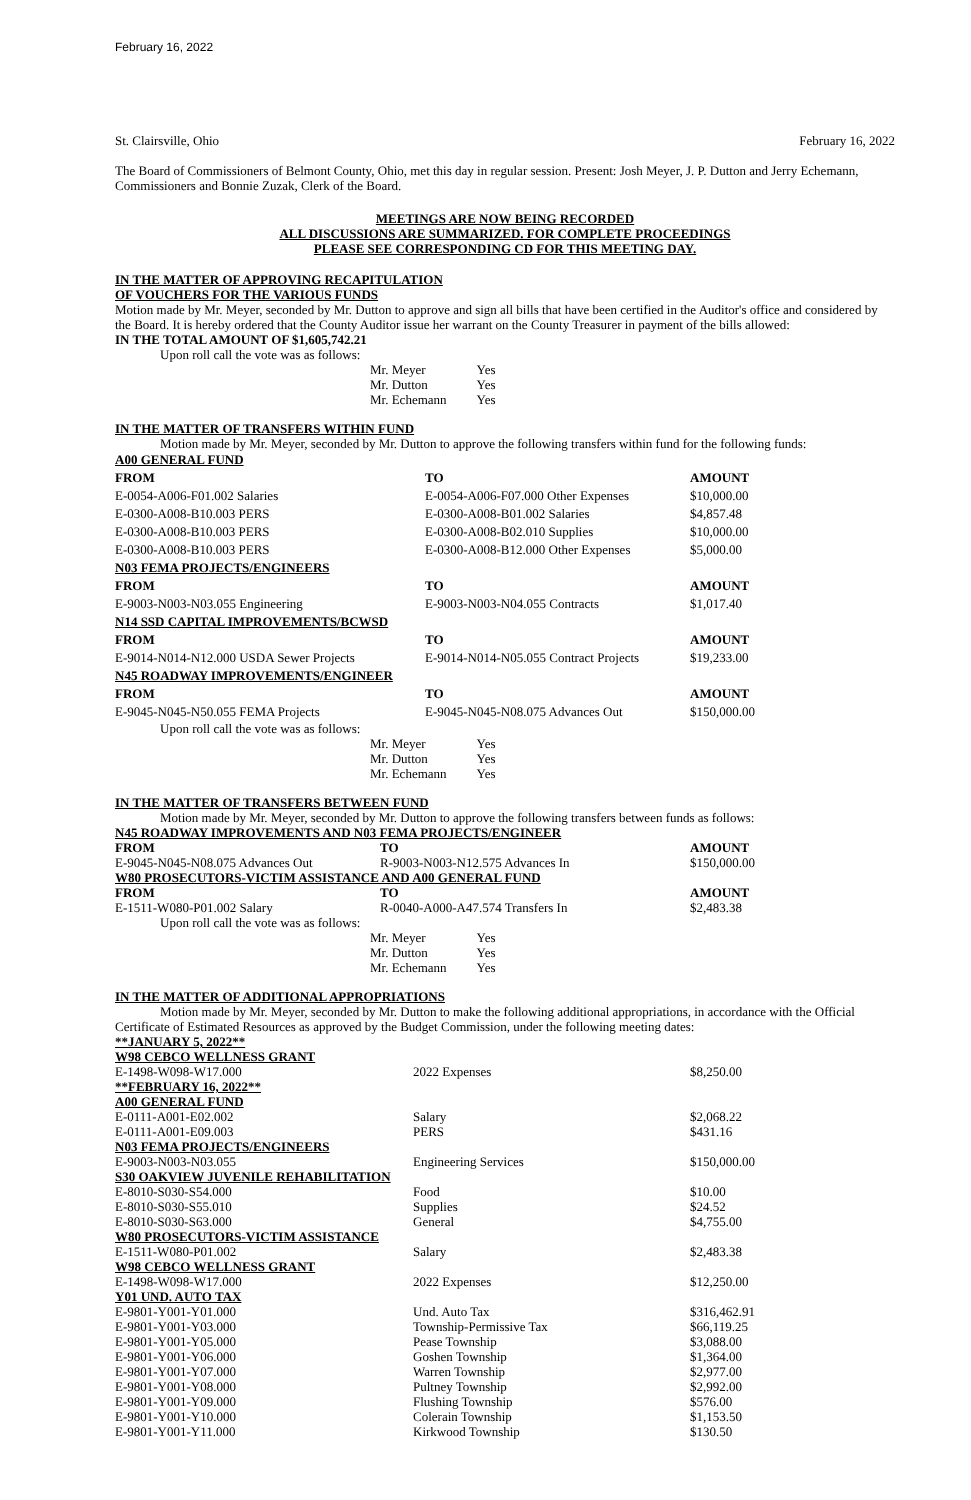February 16, 2022
St. Clairsville, Ohio February 16, 2022
The Board of Commissioners of Belmont County, Ohio, met this day in regular session. Present: Josh Meyer, J. P. Dutton and Jerry Echemann, Commissioners and Bonnie Zuzak, Clerk of the Board.
MEETINGS ARE NOW BEING RECORDED
ALL DISCUSSIONS ARE SUMMARIZED. FOR COMPLETE PROCEEDINGS
PLEASE SEE CORRESPONDING CD FOR THIS MEETING DAY.
IN THE MATTER OF APPROVING RECAPITULATION
OF VOUCHERS FOR THE VARIOUS FUNDS
Motion made by Mr. Meyer, seconded by Mr. Dutton to approve and sign all bills that have been certified in the Auditor's office and considered by the Board. It is hereby ordered that the County Auditor issue her warrant on the County Treasurer in payment of the bills allowed:
IN THE TOTAL AMOUNT OF $1,605,742.21
Upon roll call the vote was as follows:
| Mr. Meyer | Yes |
| Mr. Dutton | Yes |
| Mr. Echemann | Yes |
IN THE MATTER OF TRANSFERS WITHIN FUND
Motion made by Mr. Meyer, seconded by Mr. Dutton to approve the following transfers within fund for the following funds:
| A00 GENERAL FUND | | |
| FROM | TO | AMOUNT |
| E-0054-A006-F01.002 Salaries | E-0054-A006-F07.000 Other Expenses | $10,000.00 |
| E-0300-A008-B10.003 PERS | E-0300-A008-B01.002 Salaries | $4,857.48 |
| E-0300-A008-B10.003 PERS | E-0300-A008-B02.010 Supplies | $10,000.00 |
| E-0300-A008-B10.003 PERS | E-0300-A008-B12.000 Other Expenses | $5,000.00 |
| N03 FEMA PROJECTS/ENGINEERS | | |
| FROM | TO | AMOUNT |
| E-9003-N003-N03.055 Engineering | E-9003-N003-N04.055 Contracts | $1,017.40 |
| N14 SSD CAPITAL IMPROVEMENTS/BCWSD | | |
| FROM | TO | AMOUNT |
| E-9014-N014-N12.000 USDA Sewer Projects | E-9014-N014-N05.055 Contract Projects | $19,233.00 |
| N45 ROADWAY IMPROVEMENTS/ENGINEER | | |
| FROM | TO | AMOUNT |
| E-9045-N045-N50.055 FEMA Projects | E-9045-N045-N08.075 Advances Out | $150,000.00 |
Upon roll call the vote was as follows:
| Mr. Meyer | Yes |
| Mr. Dutton | Yes |
| Mr. Echemann | Yes |
IN THE MATTER OF TRANSFERS BETWEEN FUND
Motion made by Mr. Meyer, seconded by Mr. Dutton to approve the following transfers between funds as follows:
| N45 ROADWAY IMPROVEMENTS AND N03 FEMA PROJECTS/ENGINEER | | |
| FROM | TO | AMOUNT |
| E-9045-N045-N08.075 Advances Out | R-9003-N003-N12.575 Advances In | $150,000.00 |
| W80 PROSECUTORS-VICTIM ASSISTANCE AND A00 GENERAL FUND | | |
| FROM | TO | AMOUNT |
| E-1511-W080-P01.002 Salary | R-0040-A000-A47.574 Transfers In | $2,483.38 |
Upon roll call the vote was as follows:
| Mr. Meyer | Yes |
| Mr. Dutton | Yes |
| Mr. Echemann | Yes |
IN THE MATTER OF ADDITIONAL APPROPRIATIONS
Motion made by Mr. Meyer, seconded by Mr. Dutton to make the following additional appropriations, in accordance with the Official Certificate of Estimated Resources as approved by the Budget Commission, under the following meeting dates:
| **JANUARY 5, 2022** | | |
| W98 CEBCO WELLNESS GRANT | | |
| E-1498-W098-W17.000 | 2022 Expenses | $8,250.00 |
| **FEBRUARY 16, 2022** | | |
| A00 GENERAL FUND | | |
| E-0111-A001-E02.002 | Salary | $2,068.22 |
| E-0111-A001-E09.003 | PERS | $431.16 |
| N03 FEMA PROJECTS/ENGINEERS | | |
| E-9003-N003-N03.055 | Engineering Services | $150,000.00 |
| S30 OAKVIEW JUVENILE REHABILITATION | | |
| E-8010-S030-S54.000 | Food | $10.00 |
| E-8010-S030-S55.010 | Supplies | $24.52 |
| E-8010-S030-S63.000 | General | $4,755.00 |
| W80 PROSECUTORS-VICTIM ASSISTANCE | | |
| E-1511-W080-P01.002 | Salary | $2,483.38 |
| W98 CEBCO WELLNESS GRANT | | |
| E-1498-W098-W17.000 | 2022 Expenses | $12,250.00 |
| Y01 UND. AUTO TAX | | |
| E-9801-Y001-Y01.000 | Und. Auto Tax | $316,462.91 |
| E-9801-Y001-Y03.000 | Township-Permissive Tax | $66,119.25 |
| E-9801-Y001-Y05.000 | Pease Township | $3,088.00 |
| E-9801-Y001-Y06.000 | Goshen Township | $1,364.00 |
| E-9801-Y001-Y07.000 | Warren Township | $2,977.00 |
| E-9801-Y001-Y08.000 | Pultney Township | $2,992.00 |
| E-9801-Y001-Y09.000 | Flushing Township | $576.00 |
| E-9801-Y001-Y10.000 | Colerain Township | $1,153.50 |
| E-9801-Y001-Y11.000 | Kirkwood Township | $130.50 |